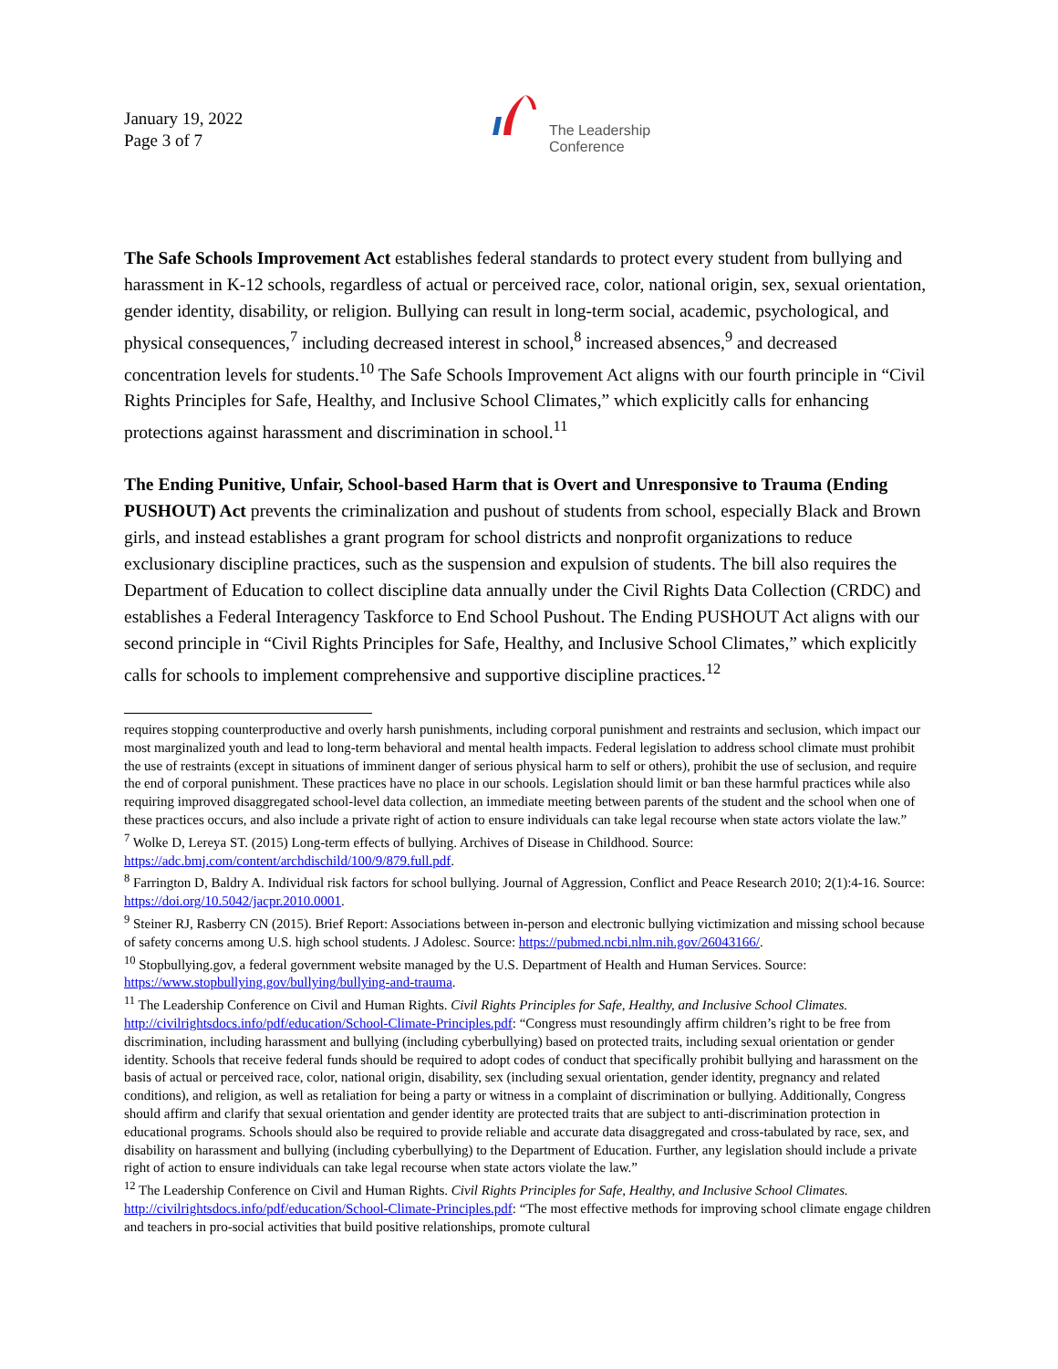January 19, 2022
Page 3 of 7
The Leadership
Conference
The Safe Schools Improvement Act establishes federal standards to protect every student from bullying and harassment in K-12 schools, regardless of actual or perceived race, color, national origin, sex, sexual orientation, gender identity, disability, or religion. Bullying can result in long-term social, academic, psychological, and physical consequences,<sup>7</sup> including decreased interest in school,<sup>8</sup> increased absences,<sup>9</sup> and decreased concentration levels for students.<sup>10</sup> The Safe Schools Improvement Act aligns with our fourth principle in “Civil Rights Principles for Safe, Healthy, and Inclusive School Climates,” which explicitly calls for enhancing protections against harassment and discrimination in school.<sup>11</sup>
The Ending Punitive, Unfair, School-based Harm that is Overt and Unresponsive to Trauma (Ending PUSHOUT) Act prevents the criminalization and pushout of students from school, especially Black and Brown girls, and instead establishes a grant program for school districts and nonprofit organizations to reduce exclusionary discipline practices, such as the suspension and expulsion of students. The bill also requires the Department of Education to collect discipline data annually under the Civil Rights Data Collection (CRDC) and establishes a Federal Interagency Taskforce to End School Pushout. The Ending PUSHOUT Act aligns with our second principle in “Civil Rights Principles for Safe, Healthy, and Inclusive School Climates,” which explicitly calls for schools to implement comprehensive and supportive discipline practices.<sup>12</sup>
requires stopping counterproductive and overly harsh punishments, including corporal punishment and restraints and seclusion, which impact our most marginalized youth and lead to long-term behavioral and mental health impacts. Federal legislation to address school climate must prohibit the use of restraints (except in situations of imminent danger of serious physical harm to self or others), prohibit the use of seclusion, and require the end of corporal punishment. These practices have no place in our schools. Legislation should limit or ban these harmful practices while also requiring improved disaggregated school-level data collection, an immediate meeting between parents of the student and the school when one of these practices occurs, and also include a private right of action to ensure individuals can take legal recourse when state actors violate the law.”
<sup>7</sup> Wolke D, Lereya ST. (2015) Long-term effects of bullying. Archives of Disease in Childhood. Source: https://adc.bmj.com/content/archdischild/100/9/879.full.pdf.
<sup>8</sup> Farrington D, Baldry A. Individual risk factors for school bullying. Journal of Aggression, Conflict and Peace Research 2010; 2(1):4-16. Source: https://doi.org/10.5042/jacpr.2010.0001.
<sup>9</sup> Steiner RJ, Rasberry CN (2015). Brief Report: Associations between in-person and electronic bullying victimization and missing school because of safety concerns among U.S. high school students. J Adolesc. Source: https://pubmed.ncbi.nlm.nih.gov/26043166/.
<sup>10</sup> Stopbullying.gov, a federal government website managed by the U.S. Department of Health and Human Services. Source: https://www.stopbullying.gov/bullying/bullying-and-trauma.
<sup>11</sup> The Leadership Conference on Civil and Human Rights. Civil Rights Principles for Safe, Healthy, and Inclusive School Climates. http://civilrightsdocs.info/pdf/education/School-Climate-Principles.pdf: “Congress must resoundingly affirm children’s right to be free from discrimination, including harassment and bullying (including cyberbullying) based on protected traits, including sexual orientation or gender identity. Schools that receive federal funds should be required to adopt codes of conduct that specifically prohibit bullying and harassment on the basis of actual or perceived race, color, national origin, disability, sex (including sexual orientation, gender identity, pregnancy and related conditions), and religion, as well as retaliation for being a party or witness in a complaint of discrimination or bullying. Additionally, Congress should affirm and clarify that sexual orientation and gender identity are protected traits that are subject to anti-discrimination protection in educational programs. Schools should also be required to provide reliable and accurate data disaggregated and cross-tabulated by race, sex, and disability on harassment and bullying (including cyberbullying) to the Department of Education. Further, any legislation should include a private right of action to ensure individuals can take legal recourse when state actors violate the law.”
<sup>12</sup> The Leadership Conference on Civil and Human Rights. Civil Rights Principles for Safe, Healthy, and Inclusive School Climates. http://civilrightsdocs.info/pdf/education/School-Climate-Principles.pdf: “The most effective methods for improving school climate engage children and teachers in pro-social activities that build positive relationships, promote cultural